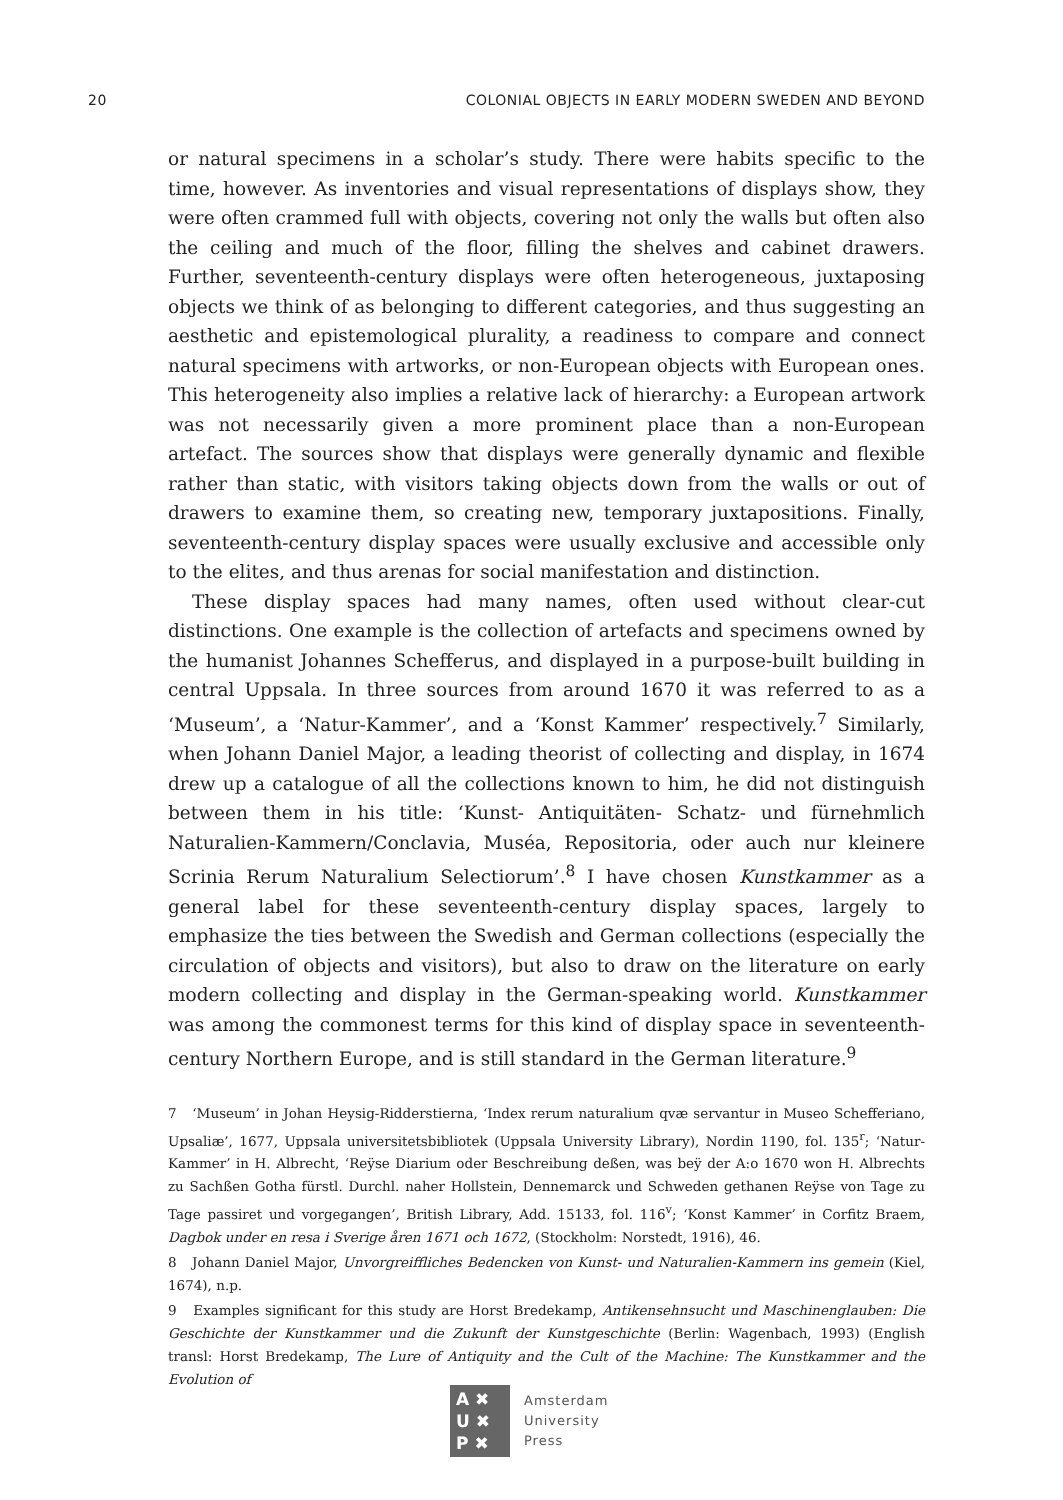20 COLONIAL OBJECTS IN EARLY MODERN SWEDEN AND BEYOND
or natural specimens in a scholar’s study. There were habits specific to the time, however. As inventories and visual representations of displays show, they were often crammed full with objects, covering not only the walls but often also the ceiling and much of the floor, filling the shelves and cabinet drawers. Further, seventeenth-century displays were often heterogeneous, juxtaposing objects we think of as belonging to different categories, and thus suggesting an aesthetic and epistemological plurality, a readiness to compare and connect natural specimens with artworks, or non-European objects with European ones. This heterogeneity also implies a relative lack of hierarchy: a European artwork was not necessarily given a more prominent place than a non-European artefact. The sources show that displays were generally dynamic and flexible rather than static, with visitors taking objects down from the walls or out of drawers to examine them, so creating new, temporary juxtapositions. Finally, seventeenth-century display spaces were usually exclusive and accessible only to the elites, and thus arenas for social manifestation and distinction.
These display spaces had many names, often used without clear-cut distinctions. One example is the collection of artefacts and specimens owned by the humanist Johannes Schefferus, and displayed in a purpose-built building in central Uppsala. In three sources from around 1670 it was referred to as a ‘Museum’, a ‘Natur-Kammer’, and a ‘Konst Kammer’ respectively.<sup>7</sup> Similarly, when Johann Daniel Major, a leading theorist of collecting and display, in 1674 drew up a catalogue of all the collections known to him, he did not distinguish between them in his title: ‘Kunst- Antiquitäten- Schatz- und fürnehmlich Naturalien-Kammern/Conclavia, Muséa, Repositoria, oder auch nur kleinere Scrinia Rerum Naturalium Selectiorum’.<sup>8</sup> I have chosen Kunstkammer as a general label for these seventeenth-century display spaces, largely to emphasize the ties between the Swedish and German collections (especially the circulation of objects and visitors), but also to draw on the literature on early modern collecting and display in the German-speaking world. Kunstkammer was among the commonest terms for this kind of display space in seventeenth-century Northern Europe, and is still standard in the German literature.<sup>9</sup>
7 ‘Museum’ in Johan Heysig-Ridderstierna, ‘Index rerum naturalium qvæ servantur in Museo Schefferiano, Upsaliæ’, 1677, Uppsala universitetsbibliotek (Uppsala University Library), Nordin 1190, fol. 135<sup>r</sup>; ‘Natur-Kammer’ in H. Albrecht, ‘Reÿse Diarium oder Beschreibung deßen, was beÿ der A:o 1670 won H. Albrechts zu Sachßen Gotha fürstl. Durchl. naher Hollstein, Dennemarck und Schweden gethanen Reÿse von Tage zu Tage passiret und vorgegangen’, British Library, Add. 15133, fol. 116<sup>v</sup>; ‘Konst Kammer’ in Corfitz Braem, Dagbok under en resa i Sverige åren 1671 och 1672, (Stockholm: Norstedt, 1916), 46.
8 Johann Daniel Major, Unvorgreiffliches Bedencken von Kunst- und Naturalien-Kammern ins gemein (Kiel, 1674), n.p.
9 Examples significant for this study are Horst Bredekamp, Antikensehnsucht und Maschinenglauben: Die Geschichte der Kunstkammer und die Zukunft der Kunstgeschichte (Berlin: Wagenbach, 1993) (English transl: Horst Bredekamp, The Lure of Antiquity and the Cult of the Machine: The Kunstkammer and the Evolution of
A ✖
U ✖
P ✖
Amsterdam
University
Press